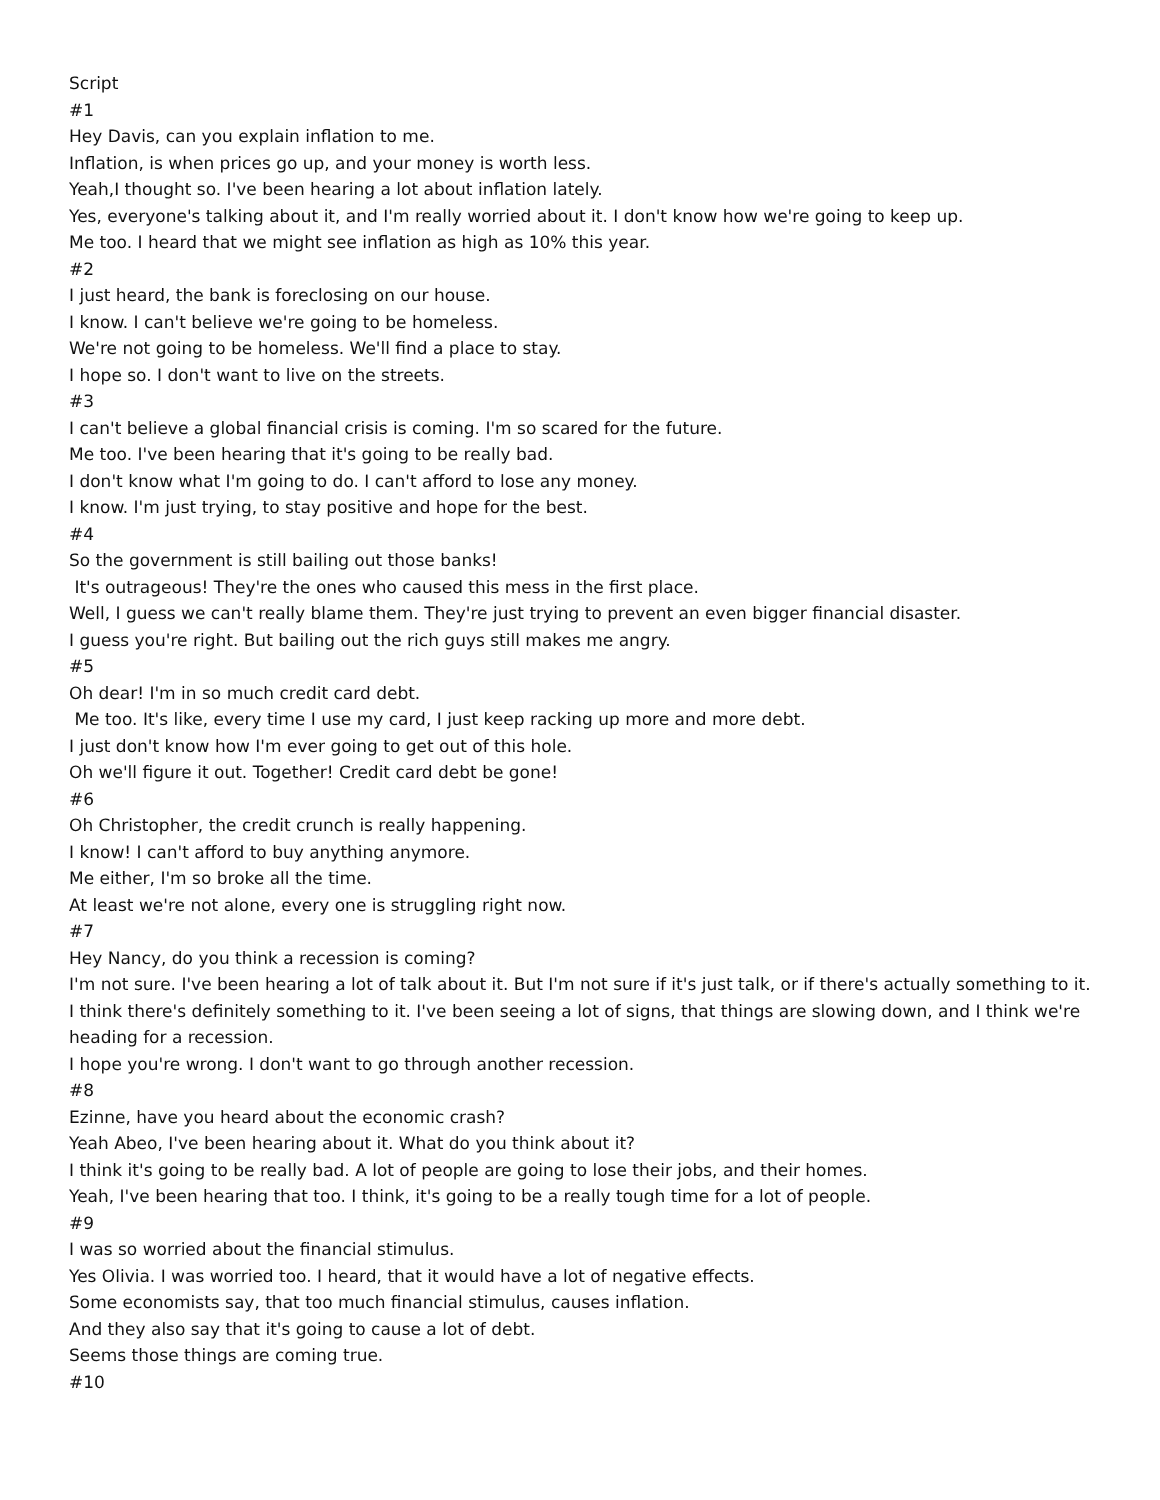Script
#1
Hey Davis, can you explain inflation to me.
Inflation, is when prices go up, and your money is worth less.
Yeah,I thought so. I've been hearing a lot about inflation lately.
Yes, everyone's talking about it, and I'm really worried about it. I don't know how we're going to keep up.
Me too. I heard that we might see inflation as high as 10% this year.
#2
I just heard, the bank is foreclosing on our house.
I know. I can't believe we're going to be homeless.
We're not going to be homeless. We'll find a place to stay.
I hope so. I don't want to live on the streets.
#3
I can't believe a global financial crisis is coming. I'm so scared for the future.
Me too. I've been hearing that it's going to be really bad.
I don't know what I'm going to do. I can't afford to lose any money.
I know. I'm just trying, to stay positive and hope for the best.
#4
So the government is still bailing out those banks!
It's outrageous! They're the ones who caused this mess in the first place.
Well, I guess we can't really blame them. They're just trying to prevent an even bigger financial disaster.
I guess you're right. But bailing out the rich guys still makes me angry.
#5
Oh dear! I'm in so much credit card debt.
Me too. It's like, every time I use my card, I just keep racking up more and more debt.
I just don't know how I'm ever going to get out of this hole.
Oh we'll figure it out. Together! Credit card debt be gone!
#6
Oh Christopher, the credit crunch is really happening.
I know! I can't afford to buy anything anymore.
Me either, I'm so broke all the time.
At least we're not alone, every one is struggling right now.
#7
Hey Nancy, do you think a recession is coming?
I'm not sure. I've been hearing a lot of talk about it. But I'm not sure if it's just talk, or if there's actually something to it.
I think there's definitely something to it. I've been seeing a lot of signs, that things are slowing down, and I think we're heading for a recession.
I hope you're wrong. I don't want to go through another recession.
#8
Ezinne, have you heard about the economic crash?
Yeah Abeo, I've been hearing about it. What do you think about it?
I think it's going to be really bad. A lot of people are going to lose their jobs, and their homes.
Yeah, I've been hearing that too. I think, it's going to be a really tough time for a lot of people.
#9
I was so worried about the financial stimulus.
Yes Olivia. I was worried too. I heard, that it would have a lot of negative effects.
Some economists say, that too much financial stimulus, causes inflation.
And they also say that it's going to cause a lot of debt.
Seems those things are coming true.
#10